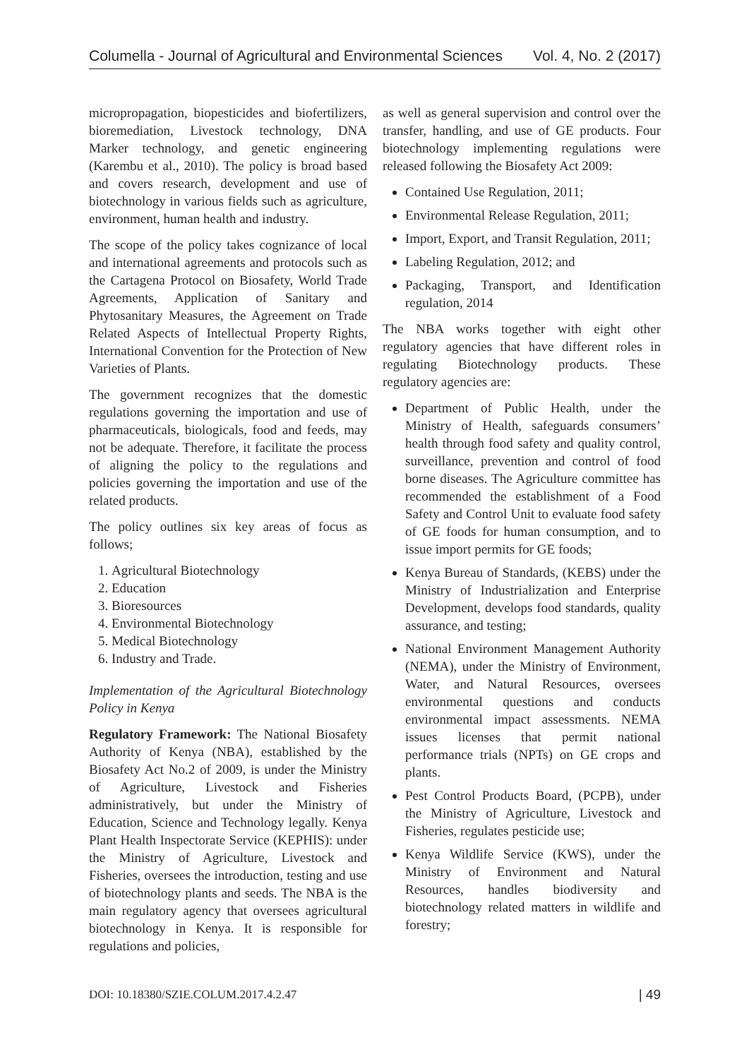Columella - Journal of Agricultural and Environmental Sciences Vol. 4, No. 2 (2017)
micropropagation, biopesticides and biofertilizers, bioremediation, Livestock technology, DNA Marker technology, and genetic engineering (Karembu et al., 2010). The policy is broad based and covers research, development and use of biotechnology in various fields such as agriculture, environment, human health and industry.
The scope of the policy takes cognizance of local and international agreements and protocols such as the Cartagena Protocol on Biosafety, World Trade Agreements, Application of Sanitary and Phytosanitary Measures, the Agreement on Trade Related Aspects of Intellectual Property Rights, International Convention for the Protection of New Varieties of Plants.
The government recognizes that the domestic regulations governing the importation and use of pharmaceuticals, biologicals, food and feeds, may not be adequate. Therefore, it facilitate the process of aligning the policy to the regulations and policies governing the importation and use of the related products.
The policy outlines six key areas of focus as follows;
1. Agricultural Biotechnology
2. Education
3. Bioresources
4. Environmental Biotechnology
5. Medical Biotechnology
6. Industry and Trade.
Implementation of the Agricultural Biotechnology Policy in Kenya
Regulatory Framework: The National Biosafety Authority of Kenya (NBA), established by the Biosafety Act No.2 of 2009, is under the Ministry of Agriculture, Livestock and Fisheries administratively, but under the Ministry of Education, Science and Technology legally. Kenya Plant Health Inspectorate Service (KEPHIS): under the Ministry of Agriculture, Livestock and Fisheries, oversees the introduction, testing and use of biotechnology plants and seeds. The NBA is the main regulatory agency that oversees agricultural biotechnology in Kenya. It is responsible for regulations and policies,
as well as general supervision and control over the transfer, handling, and use of GE products. Four biotechnology implementing regulations were released following the Biosafety Act 2009:
Contained Use Regulation, 2011;
Environmental Release Regulation, 2011;
Import, Export, and Transit Regulation, 2011;
Labeling Regulation, 2012; and
Packaging, Transport, and Identification regulation, 2014
The NBA works together with eight other regulatory agencies that have different roles in regulating Biotechnology products. These regulatory agencies are:
Department of Public Health, under the Ministry of Health, safeguards consumers’ health through food safety and quality control, surveillance, prevention and control of food borne diseases. The Agriculture committee has recommended the establishment of a Food Safety and Control Unit to evaluate food safety of GE foods for human consumption, and to issue import permits for GE foods;
Kenya Bureau of Standards, (KEBS) under the Ministry of Industrialization and Enterprise Development, develops food standards, quality assurance, and testing;
National Environment Management Authority (NEMA), under the Ministry of Environment, Water, and Natural Resources, oversees environmental questions and conducts environmental impact assessments. NEMA issues licenses that permit national performance trials (NPTs) on GE crops and plants.
Pest Control Products Board, (PCPB), under the Ministry of Agriculture, Livestock and Fisheries, regulates pesticide use;
Kenya Wildlife Service (KWS), under the Ministry of Environment and Natural Resources, handles biodiversity and biotechnology related matters in wildlife and forestry;
DOI: 10.18380/SZIE.COLUM.2017.4.2.47 | 49